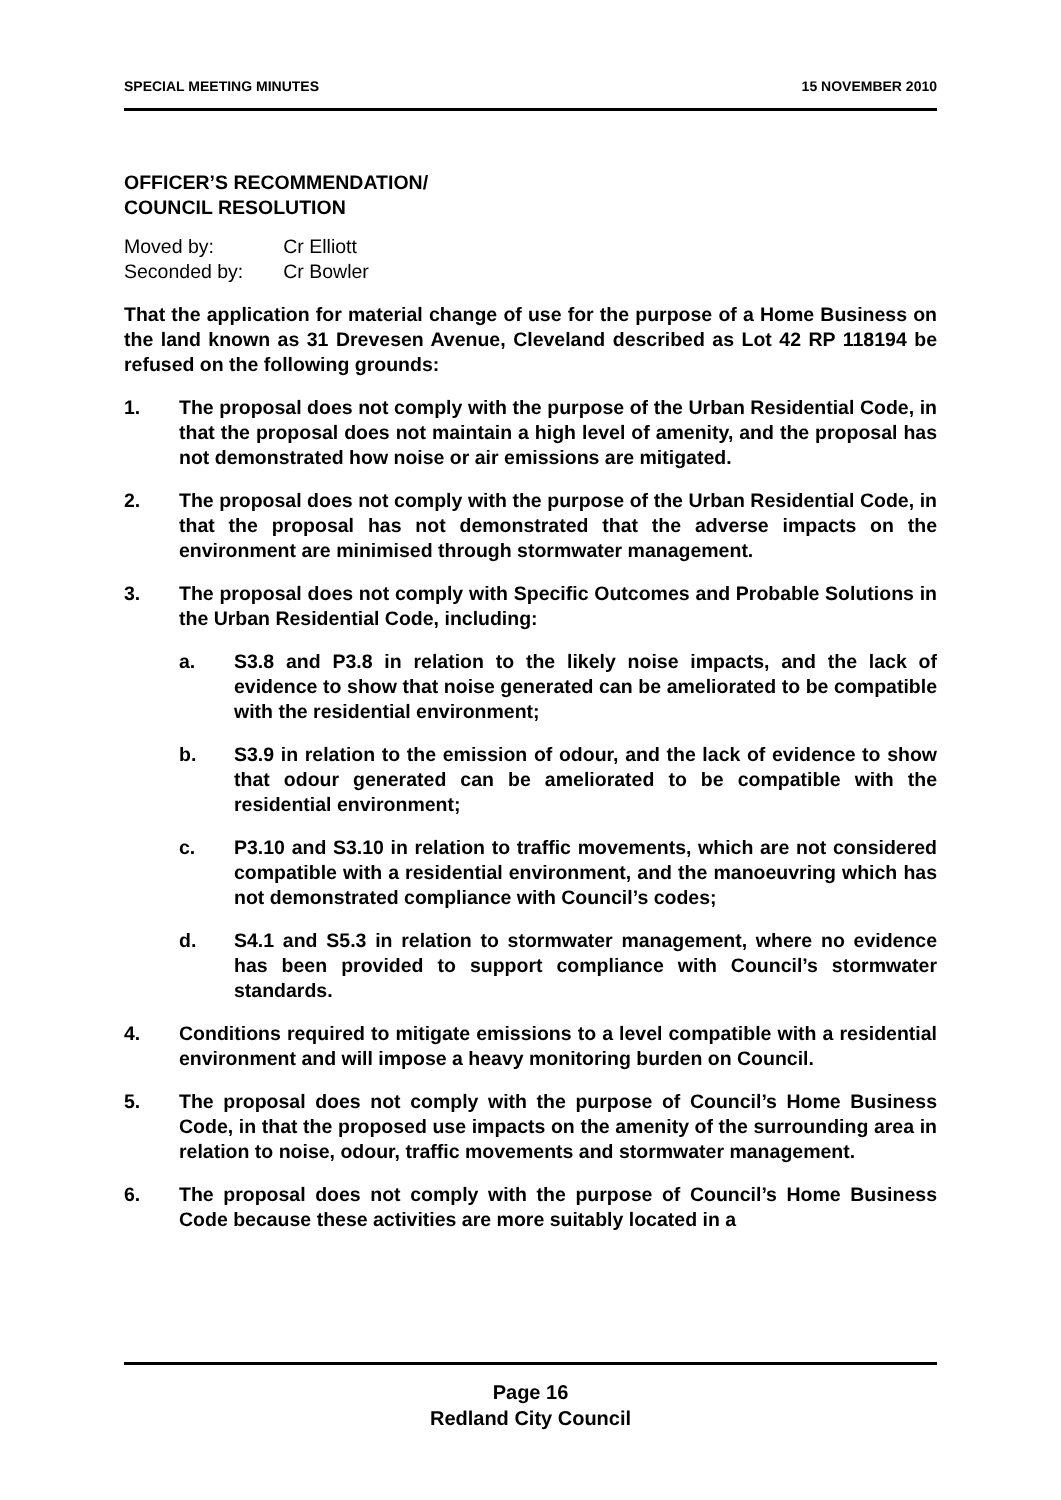SPECIAL MEETING MINUTES 15 NOVEMBER 2010
OFFICER’S RECOMMENDATION/
COUNCIL RESOLUTION
| Moved by: | Cr Elliott |
| Seconded by: | Cr Bowler |
That the application for material change of use for the purpose of a Home Business on the land known as 31 Drevesen Avenue, Cleveland described as Lot 42 RP 118194 be refused on the following grounds:
1. The proposal does not comply with the purpose of the Urban Residential Code, in that the proposal does not maintain a high level of amenity, and the proposal has not demonstrated how noise or air emissions are mitigated.
2. The proposal does not comply with the purpose of the Urban Residential Code, in that the proposal has not demonstrated that the adverse impacts on the environment are minimised through stormwater management.
3. The proposal does not comply with Specific Outcomes and Probable Solutions in the Urban Residential Code, including:
a. S3.8 and P3.8 in relation to the likely noise impacts, and the lack of evidence to show that noise generated can be ameliorated to be compatible with the residential environment;
b. S3.9 in relation to the emission of odour, and the lack of evidence to show that odour generated can be ameliorated to be compatible with the residential environment;
c. P3.10 and S3.10 in relation to traffic movements, which are not considered compatible with a residential environment, and the manoeuvring which has not demonstrated compliance with Council’s codes;
d. S4.1 and S5.3 in relation to stormwater management, where no evidence has been provided to support compliance with Council’s stormwater standards.
4. Conditions required to mitigate emissions to a level compatible with a residential environment and will impose a heavy monitoring burden on Council.
5. The proposal does not comply with the purpose of Council’s Home Business Code, in that the proposed use impacts on the amenity of the surrounding area in relation to noise, odour, traffic movements and stormwater management.
6. The proposal does not comply with the purpose of Council’s Home Business Code because these activities are more suitably located in a
Page 16
Redland City Council